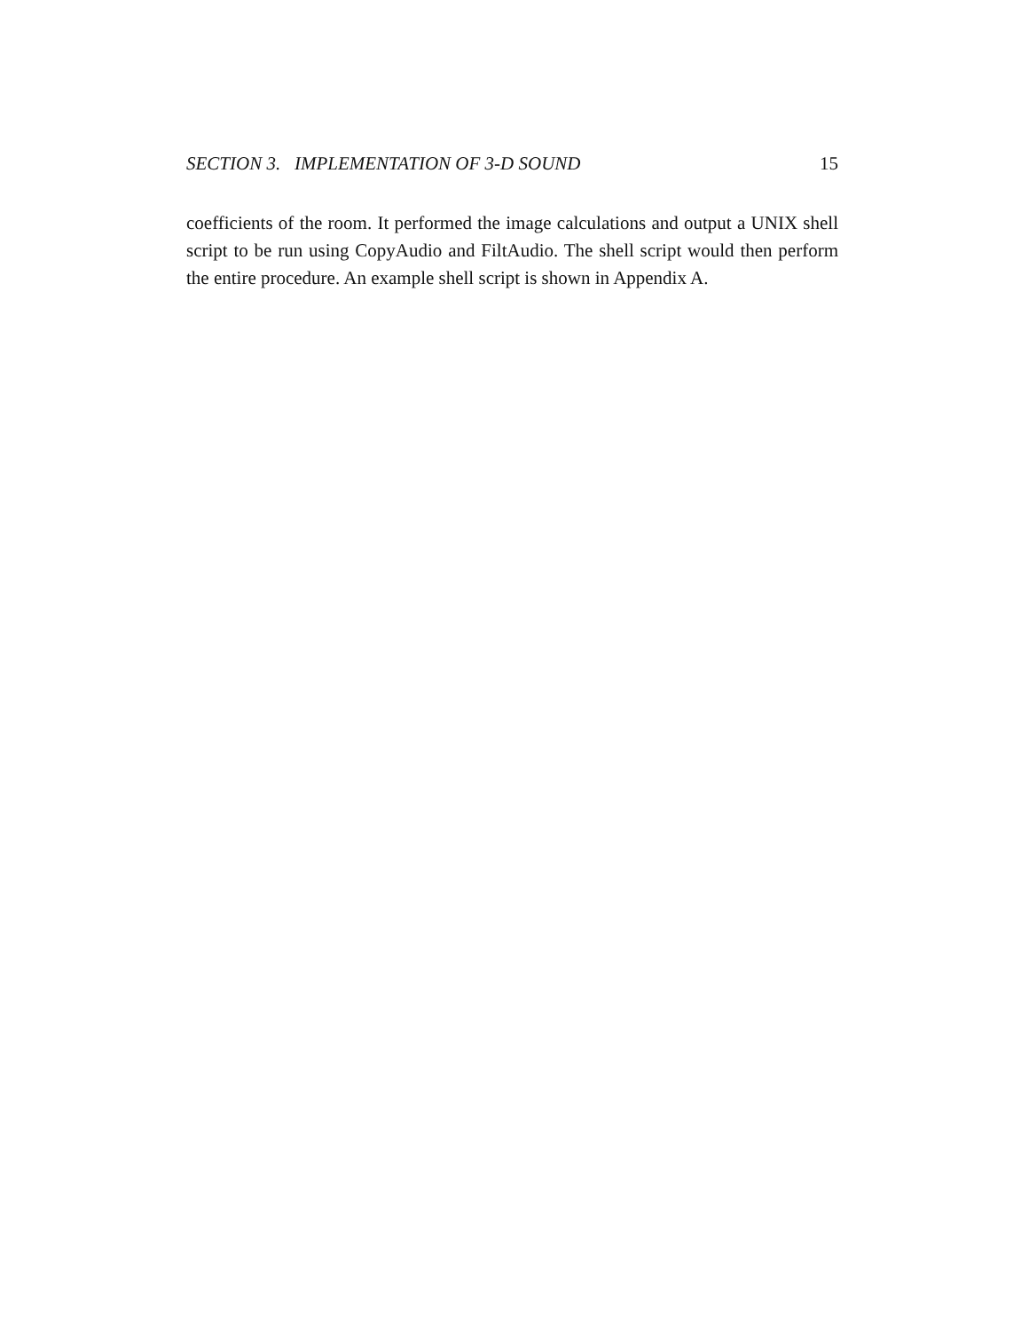SECTION 3. IMPLEMENTATION OF 3-D SOUND 15
coefficients of the room. It performed the image calculations and output a UNIX shell script to be run using CopyAudio and FiltAudio. The shell script would then perform the entire procedure. An example shell script is shown in Appendix A.